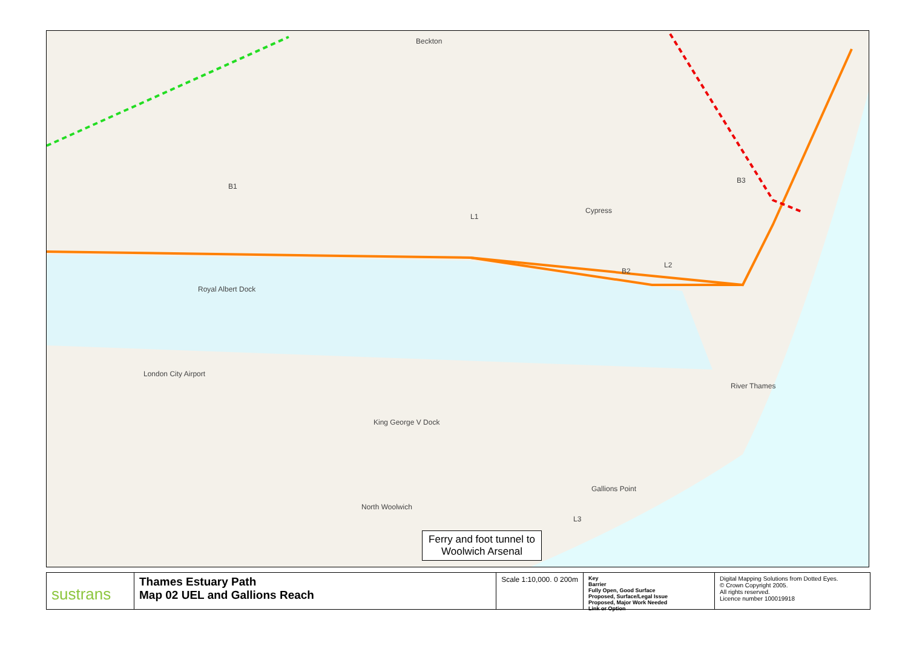Royal Albert Dock
London City Airport
King George V Dock
Cypress
Beckton
B1
B2
B3
L1
L2
L3
River Thames
North Woolwich
Gallions Point
Ferry and foot tunnel to Woolwich Arsenal
sustrans
Thames Estuary Path
Map 02 UEL and Gallions Reach
Scale 1:10,000. 0 200m
Key
Barrier
Fully Open, Good Surface
Proposed, Surface/Legal Issue
Proposed, Major Work Needed
Link or Option
Digital Mapping Solutions from Dotted Eyes.
© Crown Copyright 2005.
All rights reserved.
Licence number 100019918